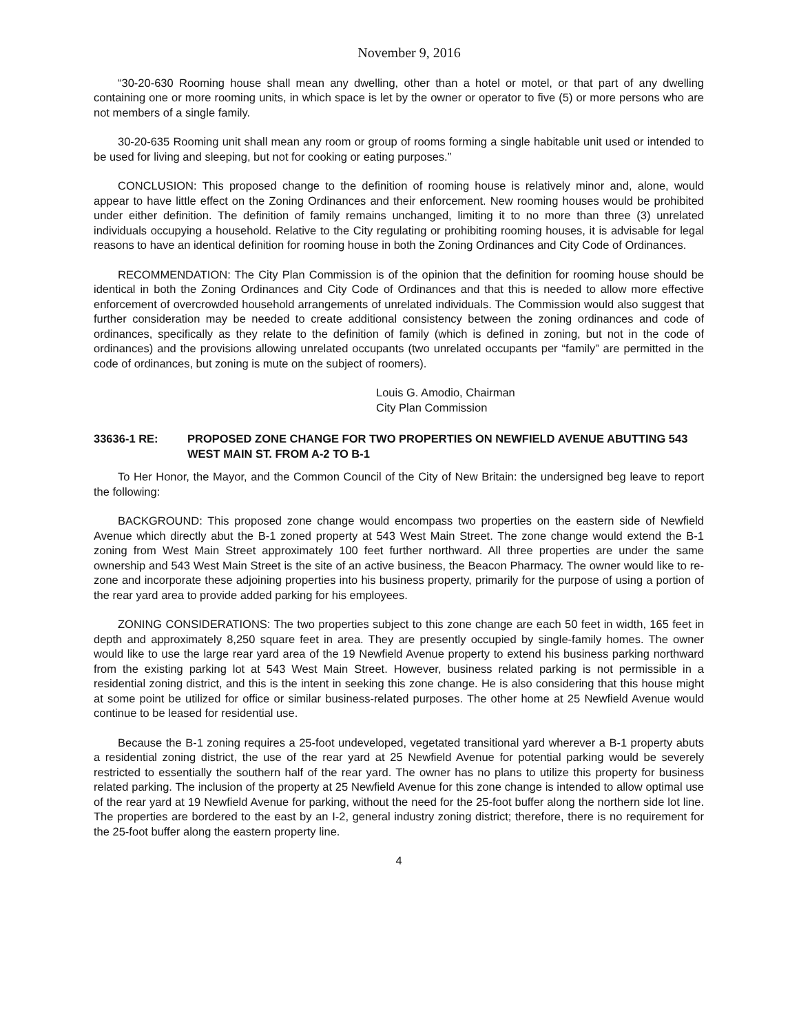November 9, 2016
“30-20-630 Rooming house shall mean any dwelling, other than a hotel or motel, or that part of any dwelling containing one or more rooming units, in which space is let by the owner or operator to five (5) or more persons who are not members of a single family.
30-20-635 Rooming unit shall mean any room or group of rooms forming a single habitable unit used or intended to be used for living and sleeping, but not for cooking or eating purposes.”
CONCLUSION: This proposed change to the definition of rooming house is relatively minor and, alone, would appear to have little effect on the Zoning Ordinances and their enforcement. New rooming houses would be prohibited under either definition. The definition of family remains unchanged, limiting it to no more than three (3) unrelated individuals occupying a household. Relative to the City regulating or prohibiting rooming houses, it is advisable for legal reasons to have an identical definition for rooming house in both the Zoning Ordinances and City Code of Ordinances.
RECOMMENDATION: The City Plan Commission is of the opinion that the definition for rooming house should be identical in both the Zoning Ordinances and City Code of Ordinances and that this is needed to allow more effective enforcement of overcrowded household arrangements of unrelated individuals. The Commission would also suggest that further consideration may be needed to create additional consistency between the zoning ordinances and code of ordinances, specifically as they relate to the definition of family (which is defined in zoning, but not in the code of ordinances) and the provisions allowing unrelated occupants (two unrelated occupants per “family” are permitted in the code of ordinances, but zoning is mute on the subject of roomers).
Louis G. Amodio, Chairman
City Plan Commission
33636-1 RE: PROPOSED ZONE CHANGE FOR TWO PROPERTIES ON NEWFIELD AVENUE ABUTTING 543 WEST MAIN ST. FROM A-2 TO B-1
To Her Honor, the Mayor, and the Common Council of the City of New Britain: the undersigned beg leave to report the following:
BACKGROUND: This proposed zone change would encompass two properties on the eastern side of Newfield Avenue which directly abut the B-1 zoned property at 543 West Main Street. The zone change would extend the B-1 zoning from West Main Street approximately 100 feet further northward. All three properties are under the same ownership and 543 West Main Street is the site of an active business, the Beacon Pharmacy. The owner would like to re-zone and incorporate these adjoining properties into his business property, primarily for the purpose of using a portion of the rear yard area to provide added parking for his employees.
ZONING CONSIDERATIONS: The two properties subject to this zone change are each 50 feet in width, 165 feet in depth and approximately 8,250 square feet in area. They are presently occupied by single-family homes. The owner would like to use the large rear yard area of the 19 Newfield Avenue property to extend his business parking northward from the existing parking lot at 543 West Main Street. However, business related parking is not permissible in a residential zoning district, and this is the intent in seeking this zone change. He is also considering that this house might at some point be utilized for office or similar business-related purposes. The other home at 25 Newfield Avenue would continue to be leased for residential use.
Because the B-1 zoning requires a 25-foot undeveloped, vegetated transitional yard wherever a B-1 property abuts a residential zoning district, the use of the rear yard at 25 Newfield Avenue for potential parking would be severely restricted to essentially the southern half of the rear yard. The owner has no plans to utilize this property for business related parking. The inclusion of the property at 25 Newfield Avenue for this zone change is intended to allow optimal use of the rear yard at 19 Newfield Avenue for parking, without the need for the 25-foot buffer along the northern side lot line. The properties are bordered to the east by an I-2, general industry zoning district; therefore, there is no requirement for the 25-foot buffer along the eastern property line.
4